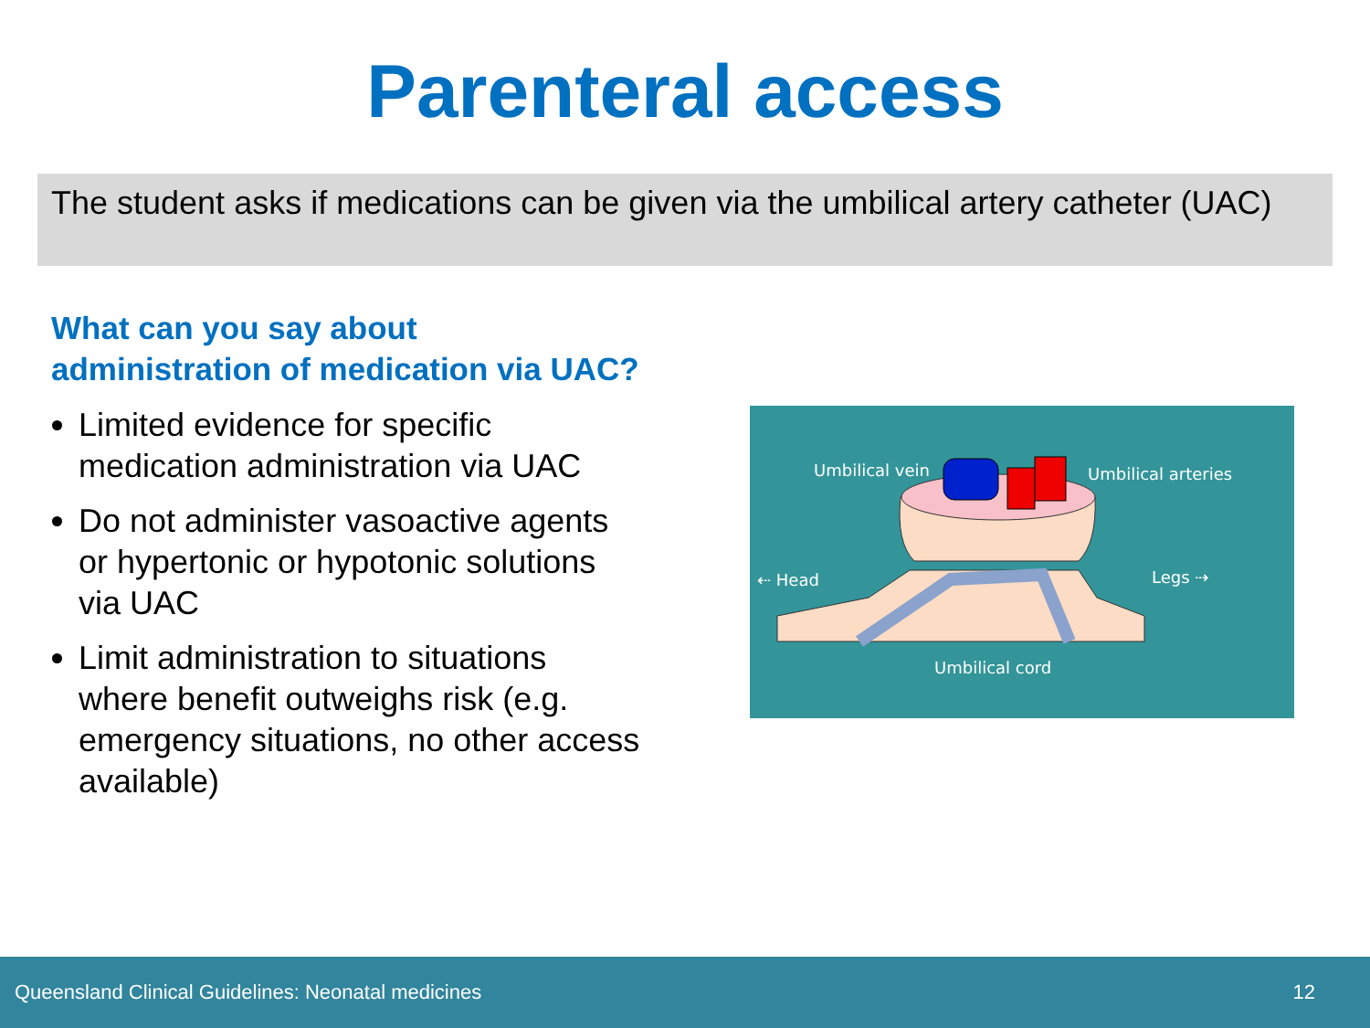Parenteral access
The student asks if medications can be given via the umbilical artery catheter (UAC)
What can you say about administration of medication via UAC?
Limited evidence for specific medication administration via UAC
Do not administer vasoactive agents or hypertonic or hypotonic solutions via UAC
Limit administration to situations where benefit outweighs risk (e.g. emergency situations, no other access available)
Umbilical vein
Umbilical arteries
⇠ Head
Legs ⇢
Umbilical cord
Queensland Clinical Guidelines: Neonatal medicines 12